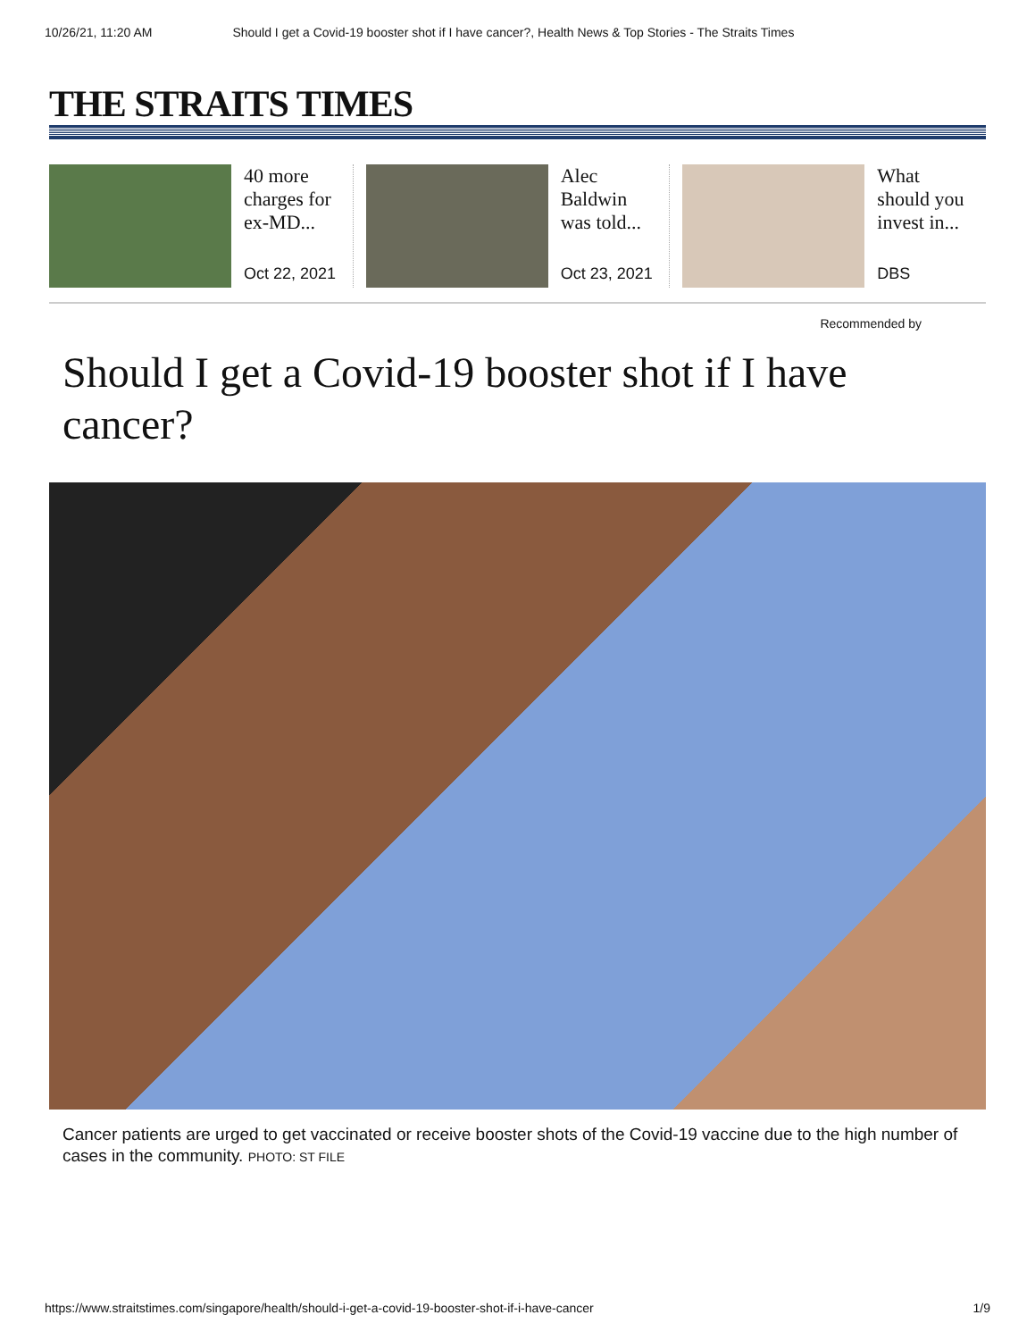10/26/21, 11:20 AM Should I get a Covid-19 booster shot if I have cancer?, Health News & Top Stories - The Straits Times
THE STRAITS TIMES
40 more charges for ex-MD...
Oct 22, 2021
Alec Baldwin was told...
Oct 23, 2021
What should you invest in...
DBS
Recommended by
Should I get a Covid-19 booster shot if I have cancer?
Cancer patients are urged to get vaccinated or receive booster shots of the Covid-19 vaccine due to the high number of cases in the community. PHOTO: ST FILE
https://www.straitstimes.com/singapore/health/should-i-get-a-covid-19-booster-shot-if-i-have-cancer 1/9